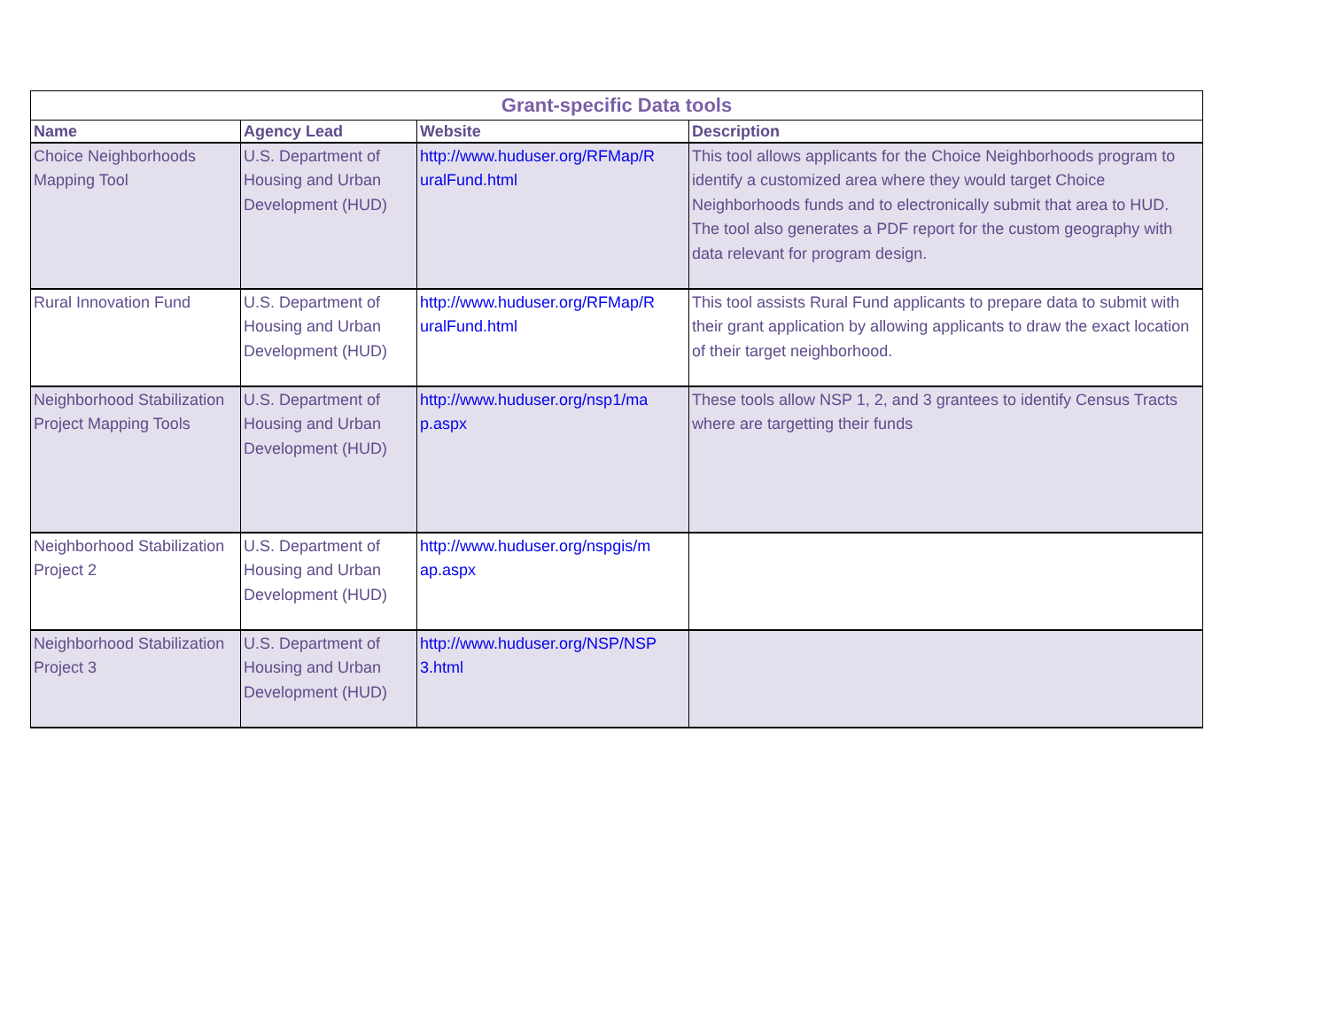| Grant-specific Data tools | | | |
| --- | --- | --- | --- |
| Name | Agency Lead | Website | Description |
| Choice Neighborhoods Mapping Tool | U.S. Department of Housing and Urban Development (HUD) | http://www.huduser.org/RFMap/R uralFund.html | This tool allows applicants for the Choice Neighborhoods program to identify a customized area where they would target Choice Neighborhoods funds and to electronically submit that area to HUD. The tool also generates a PDF report for the custom geography with data relevant for program design. |
| Rural Innovation Fund | U.S. Department of Housing and Urban Development (HUD) | http://www.huduser.org/RFMap/R uralFund.html | This tool assists Rural Fund applicants to prepare data to submit with their grant application by allowing applicants to draw the exact location of their target neighborhood. |
| Neighborhood Stabilization Project Mapping Tools | U.S. Department of Housing and Urban Development (HUD) | http://www.huduser.org/nsp1/ma p.aspx | These tools allow NSP 1, 2, and 3 grantees to identify Census Tracts where are targetting their funds |
| Neighborhood Stabilization Project 2 | U.S. Department of Housing and Urban Development (HUD) | http://www.huduser.org/nspgis/m ap.aspx | |
| Neighborhood Stabilization Project 3 | U.S. Department of Housing and Urban Development (HUD) | http://www.huduser.org/NSP/NSP 3.html | |